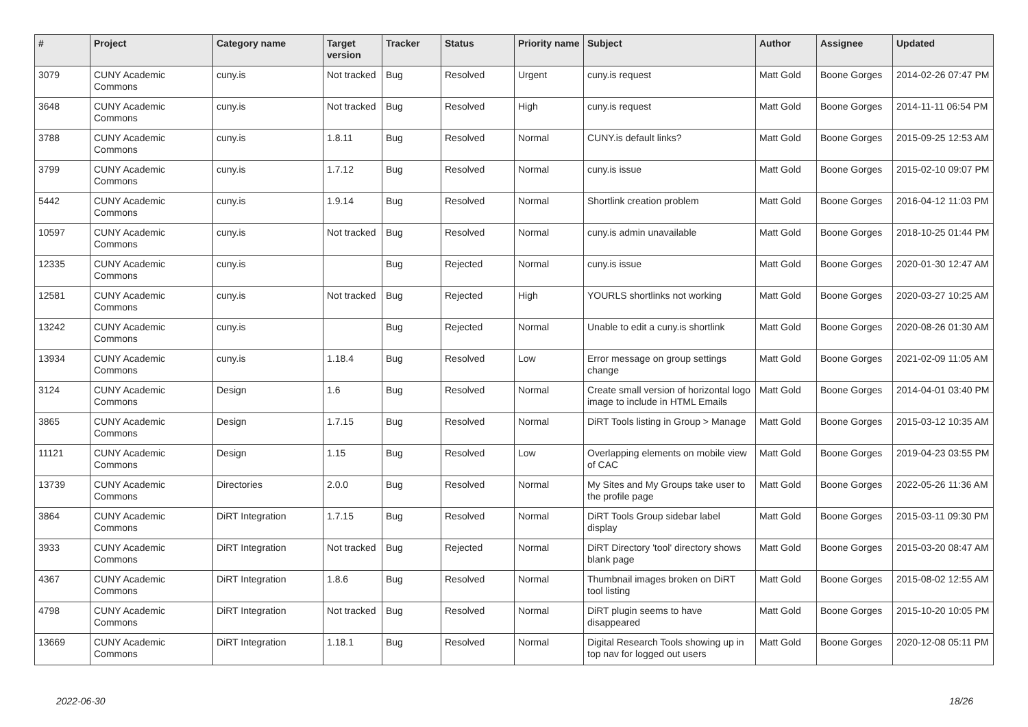| # | Project | Category name | Target version | Tracker | Status | Priority name | Subject | Author | Assignee | Updated |
| --- | --- | --- | --- | --- | --- | --- | --- | --- | --- | --- |
| 3079 | CUNY Academic Commons | cuny.is | Not tracked | Bug | Resolved | Urgent | cuny.is request | Matt Gold | Boone Gorges | 2014-02-26 07:47 PM |
| 3648 | CUNY Academic Commons | cuny.is | Not tracked | Bug | Resolved | High | cuny.is request | Matt Gold | Boone Gorges | 2014-11-11 06:54 PM |
| 3788 | CUNY Academic Commons | cuny.is | 1.8.11 | Bug | Resolved | Normal | CUNY.is default links? | Matt Gold | Boone Gorges | 2015-09-25 12:53 AM |
| 3799 | CUNY Academic Commons | cuny.is | 1.7.12 | Bug | Resolved | Normal | cuny.is issue | Matt Gold | Boone Gorges | 2015-02-10 09:07 PM |
| 5442 | CUNY Academic Commons | cuny.is | 1.9.14 | Bug | Resolved | Normal | Shortlink creation problem | Matt Gold | Boone Gorges | 2016-04-12 11:03 PM |
| 10597 | CUNY Academic Commons | cuny.is | Not tracked | Bug | Resolved | Normal | cuny.is admin unavailable | Matt Gold | Boone Gorges | 2018-10-25 01:44 PM |
| 12335 | CUNY Academic Commons | cuny.is | | Bug | Rejected | Normal | cuny.is issue | Matt Gold | Boone Gorges | 2020-01-30 12:47 AM |
| 12581 | CUNY Academic Commons | cuny.is | Not tracked | Bug | Rejected | High | YOURLS shortlinks not working | Matt Gold | Boone Gorges | 2020-03-27 10:25 AM |
| 13242 | CUNY Academic Commons | cuny.is | | Bug | Rejected | Normal | Unable to edit a cuny.is shortlink | Matt Gold | Boone Gorges | 2020-08-26 01:30 AM |
| 13934 | CUNY Academic Commons | cuny.is | 1.18.4 | Bug | Resolved | Low | Error message on group settings change | Matt Gold | Boone Gorges | 2021-02-09 11:05 AM |
| 3124 | CUNY Academic Commons | Design | 1.6 | Bug | Resolved | Normal | Create small version of horizontal logo image to include in HTML Emails | Matt Gold | Boone Gorges | 2014-04-01 03:40 PM |
| 3865 | CUNY Academic Commons | Design | 1.7.15 | Bug | Resolved | Normal | DiRT Tools listing in Group > Manage | Matt Gold | Boone Gorges | 2015-03-12 10:35 AM |
| 11121 | CUNY Academic Commons | Design | 1.15 | Bug | Resolved | Low | Overlapping elements on mobile view of CAC | Matt Gold | Boone Gorges | 2019-04-23 03:55 PM |
| 13739 | CUNY Academic Commons | Directories | 2.0.0 | Bug | Resolved | Normal | My Sites and My Groups take user to the profile page | Matt Gold | Boone Gorges | 2022-05-26 11:36 AM |
| 3864 | CUNY Academic Commons | DiRT Integration | 1.7.15 | Bug | Resolved | Normal | DiRT Tools Group sidebar label display | Matt Gold | Boone Gorges | 2015-03-11 09:30 PM |
| 3933 | CUNY Academic Commons | DiRT Integration | Not tracked | Bug | Rejected | Normal | DiRT Directory 'tool' directory shows blank page | Matt Gold | Boone Gorges | 2015-03-20 08:47 AM |
| 4367 | CUNY Academic Commons | DiRT Integration | 1.8.6 | Bug | Resolved | Normal | Thumbnail images broken on DiRT tool listing | Matt Gold | Boone Gorges | 2015-08-02 12:55 AM |
| 4798 | CUNY Academic Commons | DiRT Integration | Not tracked | Bug | Resolved | Normal | DiRT plugin seems to have disappeared | Matt Gold | Boone Gorges | 2015-10-20 10:05 PM |
| 13669 | CUNY Academic Commons | DiRT Integration | 1.18.1 | Bug | Resolved | Normal | Digital Research Tools showing up in top nav for logged out users | Matt Gold | Boone Gorges | 2020-12-08 05:11 PM |
2022-06-30 18/26